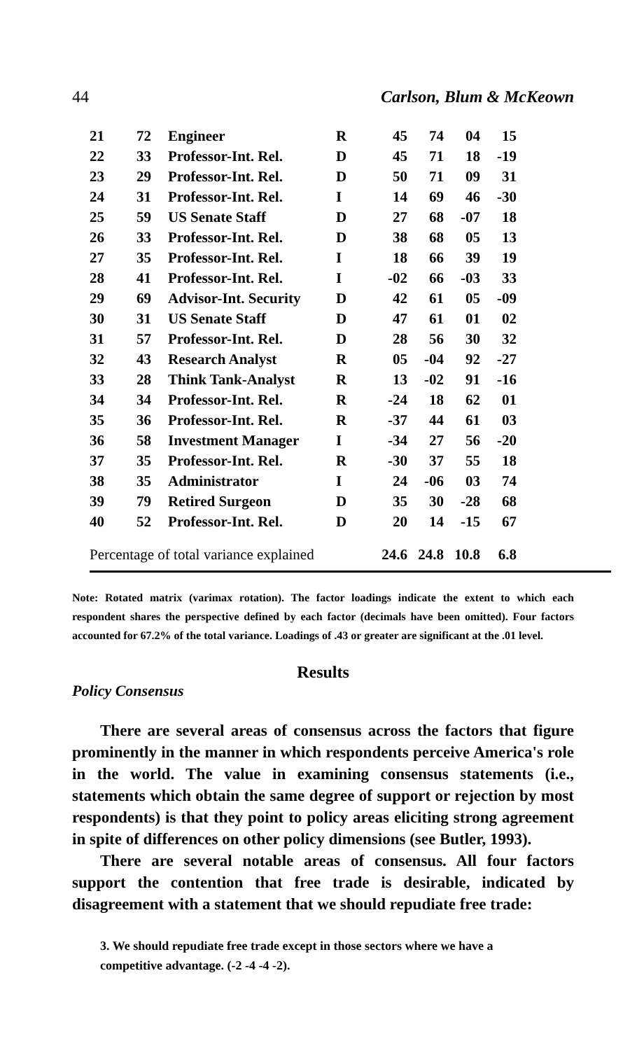44 Carlson, Blum & McKeown
| 21 | 72 | Engineer | R | 45 | 74 | 04 | 15 |
| 22 | 33 | Professor-Int. Rel. | D | 45 | 71 | 18 | -19 |
| 23 | 29 | Professor-Int. Rel. | D | 50 | 71 | 09 | 31 |
| 24 | 31 | Professor-Int. Rel. | I | 14 | 69 | 46 | -30 |
| 25 | 59 | US Senate Staff | D | 27 | 68 | -07 | 18 |
| 26 | 33 | Professor-Int. Rel. | D | 38 | 68 | 05 | 13 |
| 27 | 35 | Professor-Int. Rel. | I | 18 | 66 | 39 | 19 |
| 28 | 41 | Professor-Int. Rel. | I | -02 | 66 | -03 | 33 |
| 29 | 69 | Advisor-Int. Security | D | 42 | 61 | 05 | -09 |
| 30 | 31 | US Senate Staff | D | 47 | 61 | 01 | 02 |
| 31 | 57 | Professor-Int. Rel. | D | 28 | 56 | 30 | 32 |
| 32 | 43 | Research Analyst | R | 05 | -04 | 92 | -27 |
| 33 | 28 | Think Tank-Analyst | R | 13 | -02 | 91 | -16 |
| 34 | 34 | Professor-Int. Rel. | R | -24 | 18 | 62 | 01 |
| 35 | 36 | Professor-Int. Rel. | R | -37 | 44 | 61 | 03 |
| 36 | 58 | Investment Manager | I | -34 | 27 | 56 | -20 |
| 37 | 35 | Professor-Int. Rel. | R | -30 | 37 | 55 | 18 |
| 38 | 35 | Administrator | I | 24 | -06 | 03 | 74 |
| 39 | 79 | Retired Surgeon | D | 35 | 30 | -28 | 68 |
| 40 | 52 | Professor-Int. Rel. | D | 20 | 14 | -15 | 67 |
| Percentage of total variance explained | | | | 24.6 | 24.8 | 10.8 | 6.8 |
Note: Rotated matrix (varimax rotation). The factor loadings indicate the extent to which each respondent shares the perspective defined by each factor (decimals have been omitted). Four factors accounted for 67.2% of the total variance. Loadings of .43 or greater are significant at the .01 level.
Results
Policy Consensus
There are several areas of consensus across the factors that figure prominently in the manner in which respondents perceive America's role in the world. The value in examining consensus statements (i.e., statements which obtain the same degree of support or rejection by most respondents) is that they point to policy areas eliciting strong agreement in spite of differences on other policy dimensions (see Butler, 1993).
There are several notable areas of consensus. All four factors support the contention that free trade is desirable, indicated by disagreement with a statement that we should repudiate free trade:
3. We should repudiate free trade except in those sectors where we have a competitive advantage. (-2 -4 -4 -2).